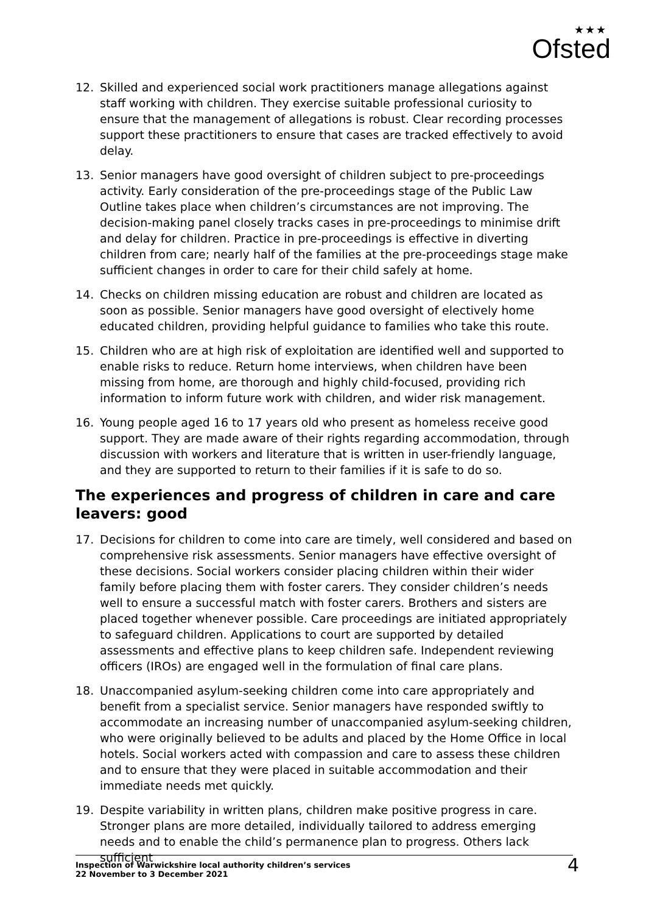★★★
Ofsted
12. Skilled and experienced social work practitioners manage allegations against staff working with children. They exercise suitable professional curiosity to ensure that the management of allegations is robust. Clear recording processes support these practitioners to ensure that cases are tracked effectively to avoid delay.
13. Senior managers have good oversight of children subject to pre-proceedings activity. Early consideration of the pre-proceedings stage of the Public Law Outline takes place when children’s circumstances are not improving. The decision-making panel closely tracks cases in pre-proceedings to minimise drift and delay for children. Practice in pre-proceedings is effective in diverting children from care; nearly half of the families at the pre-proceedings stage make sufficient changes in order to care for their child safely at home.
14. Checks on children missing education are robust and children are located as soon as possible. Senior managers have good oversight of electively home educated children, providing helpful guidance to families who take this route.
15. Children who are at high risk of exploitation are identified well and supported to enable risks to reduce. Return home interviews, when children have been missing from home, are thorough and highly child-focused, providing rich information to inform future work with children, and wider risk management.
16. Young people aged 16 to 17 years old who present as homeless receive good support. They are made aware of their rights regarding accommodation, through discussion with workers and literature that is written in user-friendly language, and they are supported to return to their families if it is safe to do so.
The experiences and progress of children in care and care leavers: good
17. Decisions for children to come into care are timely, well considered and based on comprehensive risk assessments. Senior managers have effective oversight of these decisions. Social workers consider placing children within their wider family before placing them with foster carers. They consider children’s needs well to ensure a successful match with foster carers. Brothers and sisters are placed together whenever possible. Care proceedings are initiated appropriately to safeguard children. Applications to court are supported by detailed assessments and effective plans to keep children safe. Independent reviewing officers (IROs) are engaged well in the formulation of final care plans.
18. Unaccompanied asylum-seeking children come into care appropriately and benefit from a specialist service. Senior managers have responded swiftly to accommodate an increasing number of unaccompanied asylum-seeking children, who were originally believed to be adults and placed by the Home Office in local hotels. Social workers acted with compassion and care to assess these children and to ensure that they were placed in suitable accommodation and their immediate needs met quickly.
19. Despite variability in written plans, children make positive progress in care. Stronger plans are more detailed, individually tailored to address emerging needs and to enable the child’s permanence plan to progress. Others lack sufficient
Inspection of Warwickshire local authority children’s services
22 November to 3 December 2021
4